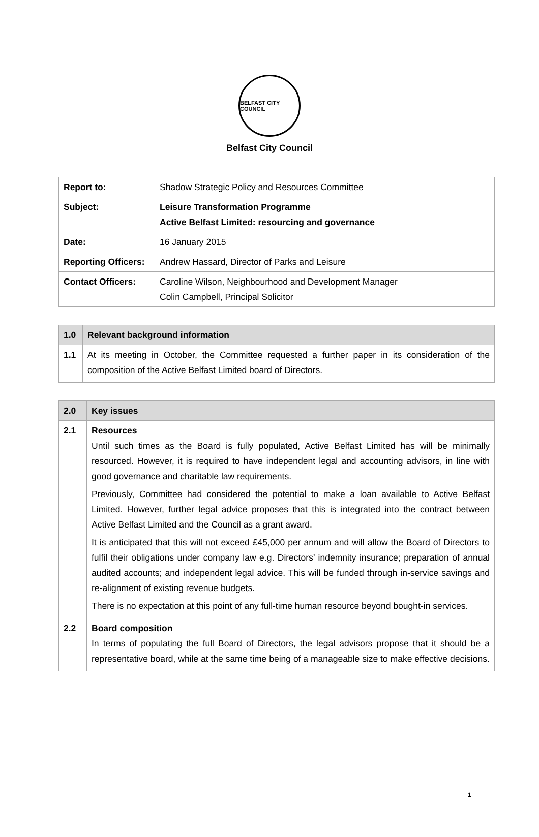BELFAST CITY COUNCIL
Belfast City Council
| Report to: | Shadow Strategic Policy and Resources Committee |
| Subject: | Leisure Transformation Programme Active Belfast Limited: resourcing and governance |
| Date: | 16 January 2015 |
| Reporting Officers: | Andrew Hassard, Director of Parks and Leisure |
| Contact Officers: | Caroline Wilson, Neighbourhood and Development Manager Colin Campbell, Principal Solicitor |
| 1.0 | Relevant background information |
| --- | --- |
| 1.1 | At its meeting in October, the Committee requested a further paper in its consideration of the composition of the Active Belfast Limited board of Directors. |
| 2.0 | Key issues |
| --- | --- |
| 2.1 | Resources Until such times as the Board is fully populated, Active Belfast Limited has will be minimally resourced. However, it is required to have independent legal and accounting advisors, in line with good governance and charitable law requirements. Previously, Committee had considered the potential to make a loan available to Active Belfast Limited. However, further legal advice proposes that this is integrated into the contract between Active Belfast Limited and the Council as a grant award. It is anticipated that this will not exceed £45,000 per annum and will allow the Board of Directors to fulfil their obligations under company law e.g. Directors’ indemnity insurance; preparation of annual audited accounts; and independent legal advice. This will be funded through in-service savings and re-alignment of existing revenue budgets. There is no expectation at this point of any full-time human resource beyond bought-in services. |
| 2.2 | Board composition In terms of populating the full Board of Directors, the legal advisors propose that it should be a representative board, while at the same time being of a manageable size to make effective decisions. |
1